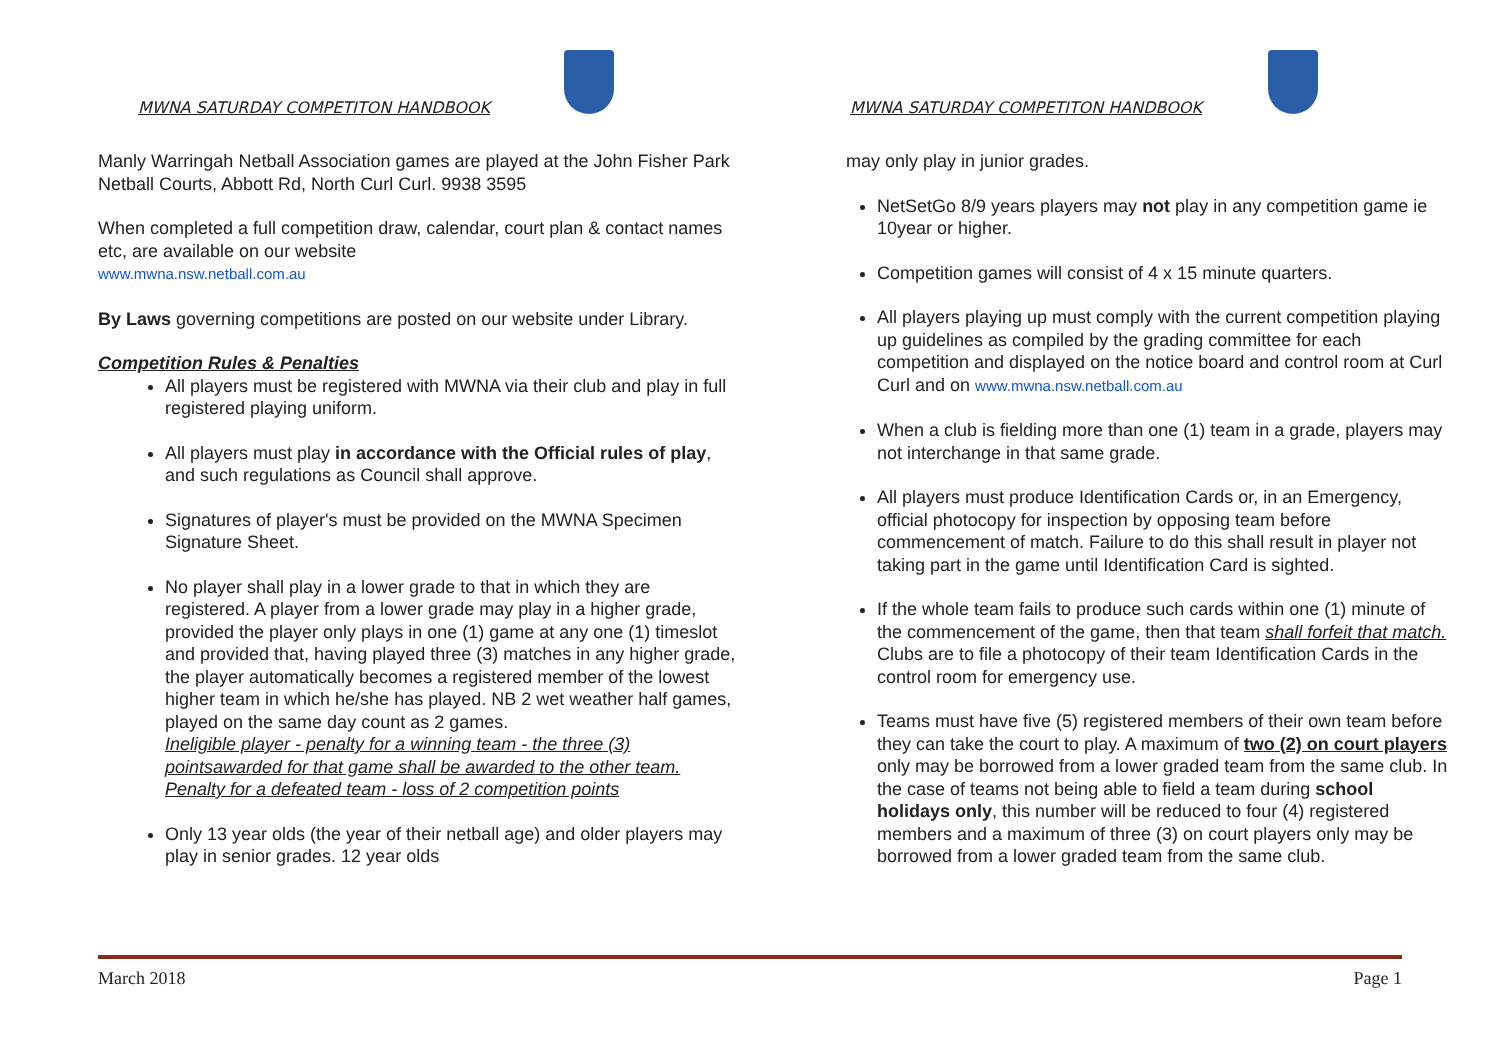MWNA SATURDAY COMPETITON HANDBOOK
Manly Warringah Netball Association games are played at the John Fisher Park Netball Courts, Abbott Rd, North Curl Curl. 9938 3595
When completed a full competition draw, calendar, court plan & contact names etc, are available on our website
www.mwna.nsw.netball.com.au
By Laws governing competitions are posted on our website under Library.
Competition Rules & Penalties
All players must be registered with MWNA via their club and play in full registered playing uniform.
All players must play in accordance with the Official rules of play, and such regulations as Council shall approve.
Signatures of player's must be provided on the MWNA Specimen Signature Sheet.
No player shall play in a lower grade to that in which they are registered. A player from a lower grade may play in a higher grade, provided the player only plays in one (1) game at any one (1) timeslot and provided that, having played three (3) matches in any higher grade, the player automatically becomes a registered member of the lowest higher team in which he/she has played. NB 2 wet weather half games, played on the same day count as 2 games.
Ineligible player - penalty for a winning team - the three (3) pointsawarded for that game shall be awarded to the other team. Penalty for a defeated team - loss of 2 competition points
Only 13 year olds (the year of their netball age) and older players may play in senior grades. 12 year olds
MWNA SATURDAY COMPETITON HANDBOOK
may only play in junior grades.
NetSetGo 8/9 years players may not play in any competition game ie 10year or higher.
Competition games will consist of 4 x 15 minute quarters.
All players playing up must comply with the current competition playing up guidelines as compiled by the grading committee for each competition and displayed on the notice board and control room at Curl Curl and on www.mwna.nsw.netball.com.au
When a club is fielding more than one (1) team in a grade, players may not interchange in that same grade.
All players must produce Identification Cards or, in an Emergency, official photocopy for inspection by opposing team before commencement of match. Failure to do this shall result in player not taking part in the game until Identification Card is sighted.
If the whole team fails to produce such cards within one (1) minute of the commencement of the game, then that team shall forfeit that match. Clubs are to file a photocopy of their team Identification Cards in the control room for emergency use.
Teams must have five (5) registered members of their own team before they can take the court to play. A maximum of two (2) on court players only may be borrowed from a lower graded team from the same club. In the case of teams not being able to field a team during school holidays only, this number will be reduced to four (4) registered members and a maximum of three (3) on court players only may be borrowed from a lower graded team from the same club.
March 2018 Page 1